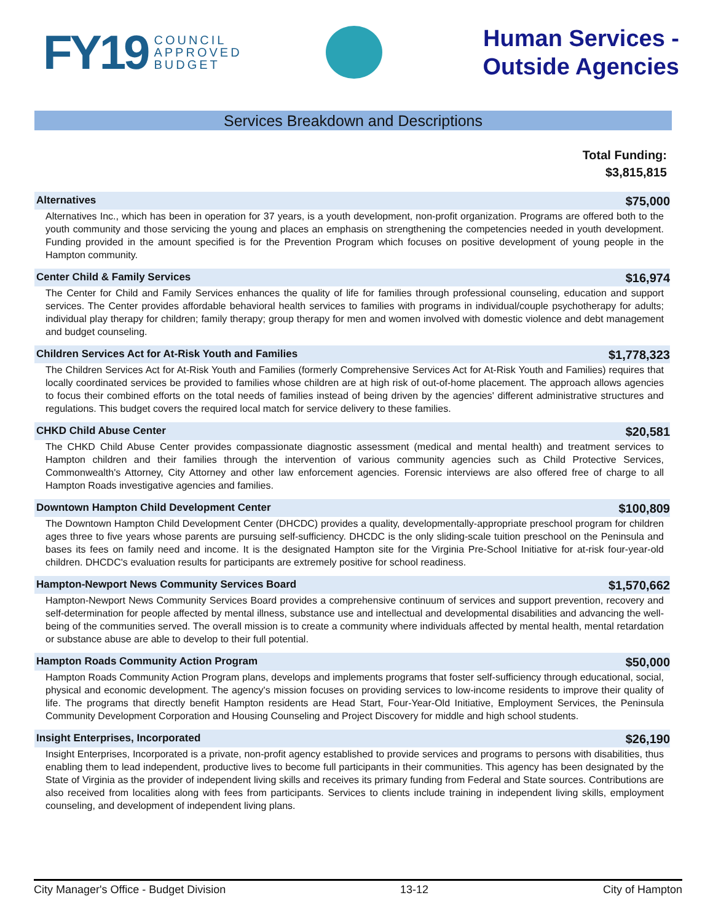FY19 COUNCIL
APPROVED
BUDGET
Human Services -
Outside Agencies
Services Breakdown and Descriptions
Total Funding:
$3,815,815
Alternatives $75,000
Alternatives Inc., which has been in operation for 37 years, is a youth development, non-profit organization. Programs are offered both to the youth community and those servicing the young and places an emphasis on strengthening the competencies needed in youth development. Funding provided in the amount specified is for the Prevention Program which focuses on positive development of young people in the Hampton community.
Center Child & Family Services $16,974
The Center for Child and Family Services enhances the quality of life for families through professional counseling, education and support services. The Center provides affordable behavioral health services to families with programs in individual/couple psychotherapy for adults; individual play therapy for children; family therapy; group therapy for men and women involved with domestic violence and debt management and budget counseling.
Children Services Act for At-Risk Youth and Families $1,778,323
The Children Services Act for At-Risk Youth and Families (formerly Comprehensive Services Act for At-Risk Youth and Families) requires that locally coordinated services be provided to families whose children are at high risk of out-of-home placement. The approach allows agencies to focus their combined efforts on the total needs of families instead of being driven by the agencies' different administrative structures and regulations. This budget covers the required local match for service delivery to these families.
CHKD Child Abuse Center $20,581
The CHKD Child Abuse Center provides compassionate diagnostic assessment (medical and mental health) and treatment services to Hampton children and their families through the intervention of various community agencies such as Child Protective Services, Commonwealth's Attorney, City Attorney and other law enforcement agencies. Forensic interviews are also offered free of charge to all Hampton Roads investigative agencies and families.
Downtown Hampton Child Development Center $100,809
The Downtown Hampton Child Development Center (DHCDC) provides a quality, developmentally-appropriate preschool program for children ages three to five years whose parents are pursuing self-sufficiency. DHCDC is the only sliding-scale tuition preschool on the Peninsula and bases its fees on family need and income. It is the designated Hampton site for the Virginia Pre-School Initiative for at-risk four-year-old children. DHCDC's evaluation results for participants are extremely positive for school readiness.
Hampton-Newport News Community Services Board $1,570,662
Hampton-Newport News Community Services Board provides a comprehensive continuum of services and support prevention, recovery and self-determination for people affected by mental illness, substance use and intellectual and developmental disabilities and advancing the well-being of the communities served. The overall mission is to create a community where individuals affected by mental health, mental retardation or substance abuse are able to develop to their full potential.
Hampton Roads Community Action Program $50,000
Hampton Roads Community Action Program plans, develops and implements programs that foster self-sufficiency through educational, social, physical and economic development. The agency's mission focuses on providing services to low-income residents to improve their quality of life. The programs that directly benefit Hampton residents are Head Start, Four-Year-Old Initiative, Employment Services, the Peninsula Community Development Corporation and Housing Counseling and Project Discovery for middle and high school students.
Insight Enterprises, Incorporated $26,190
Insight Enterprises, Incorporated is a private, non-profit agency established to provide services and programs to persons with disabilities, thus enabling them to lead independent, productive lives to become full participants in their communities. This agency has been designated by the State of Virginia as the provider of independent living skills and receives its primary funding from Federal and State sources. Contributions are also received from localities along with fees from participants. Services to clients include training in independent living skills, employment counseling, and development of independent living plans.
City Manager's Office - Budget Division 13-12 City of Hampton